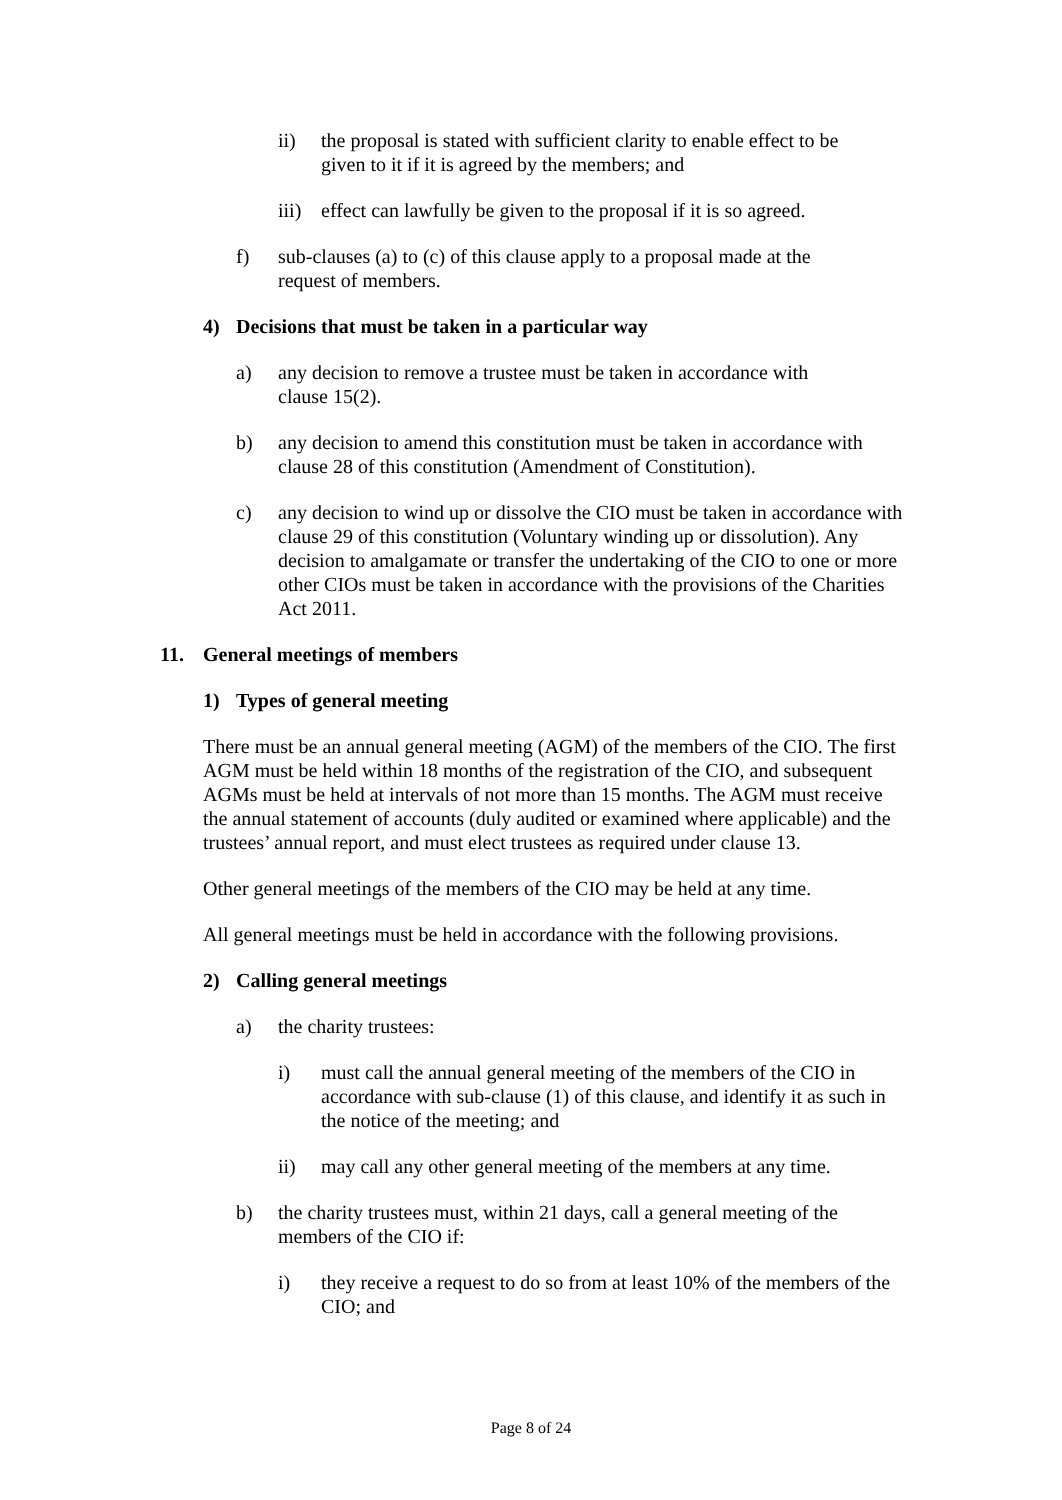ii) the proposal is stated with sufficient clarity to enable effect to be given to it if it is agreed by the members; and
iii) effect can lawfully be given to the proposal if it is so agreed.
f) sub-clauses (a) to (c) of this clause apply to a proposal made at the request of members.
4) Decisions that must be taken in a particular way
a) any decision to remove a trustee must be taken in accordance with clause 15(2).
b) any decision to amend this constitution must be taken in accordance with clause 28 of this constitution (Amendment of Constitution).
c) any decision to wind up or dissolve the CIO must be taken in accordance with clause 29 of this constitution (Voluntary winding up or dissolution). Any decision to amalgamate or transfer the undertaking of the CIO to one or more other CIOs must be taken in accordance with the provisions of the Charities Act 2011.
11. General meetings of members
1) Types of general meeting
There must be an annual general meeting (AGM) of the members of the CIO. The first AGM must be held within 18 months of the registration of the CIO, and subsequent AGMs must be held at intervals of not more than 15 months. The AGM must receive the annual statement of accounts (duly audited or examined where applicable) and the trustees’ annual report, and must elect trustees as required under clause 13.
Other general meetings of the members of the CIO may be held at any time.
All general meetings must be held in accordance with the following provisions.
2) Calling general meetings
a) the charity trustees:
i) must call the annual general meeting of the members of the CIO in accordance with sub-clause (1) of this clause, and identify it as such in the notice of the meeting; and
ii) may call any other general meeting of the members at any time.
b) the charity trustees must, within 21 days, call a general meeting of the members of the CIO if:
i) they receive a request to do so from at least 10% of the members of the CIO; and
Page 8 of 24